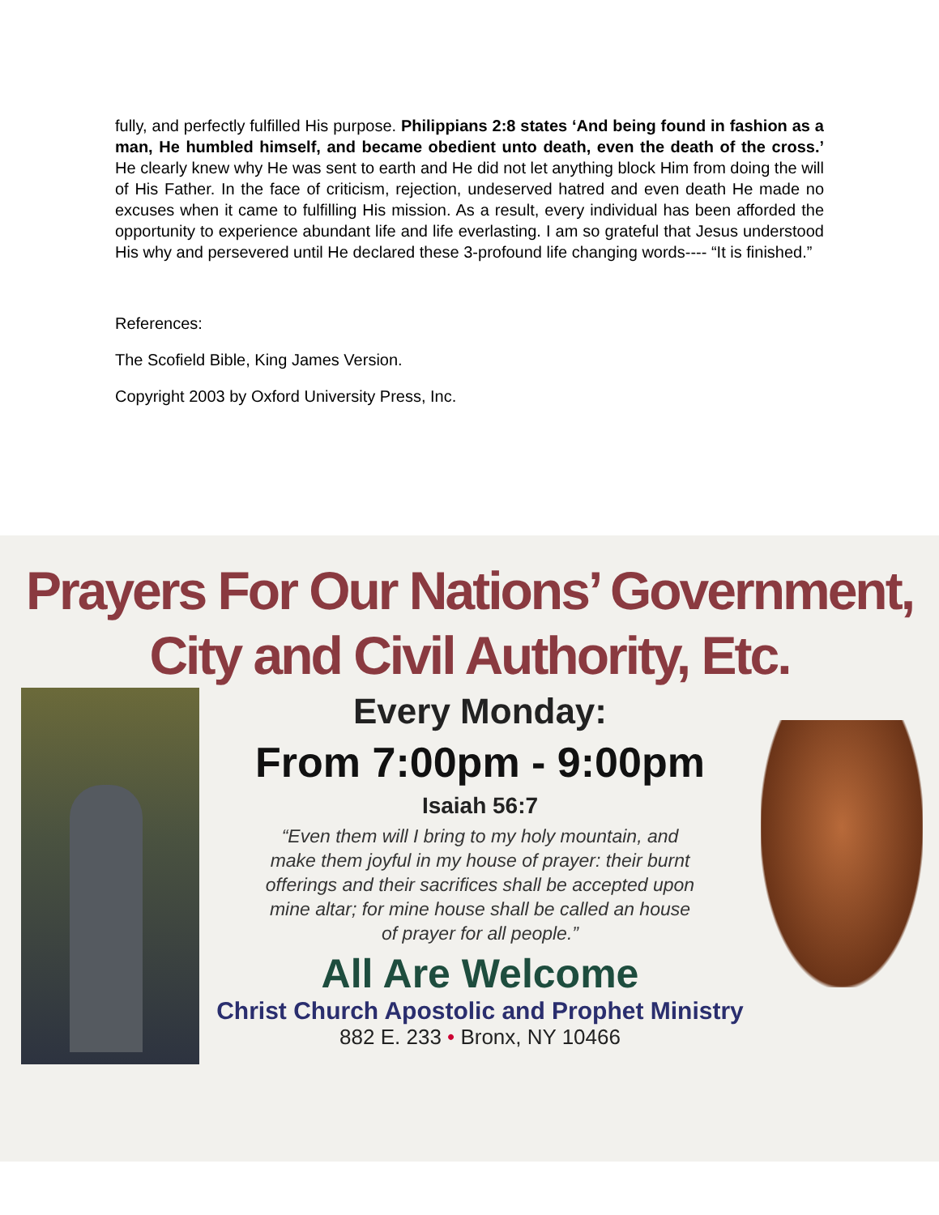fully, and perfectly fulfilled His purpose. Philippians 2:8 states ‘And being found in fashion as a man, He humbled himself, and became obedient unto death, even the death of the cross.’ He clearly knew why He was sent to earth and He did not let anything block Him from doing the will of His Father. In the face of criticism, rejection, undeserved hatred and even death He made no excuses when it came to fulfilling His mission. As a result, every individual has been afforded the opportunity to experience abundant life and life everlasting. I am so grateful that Jesus understood His why and persevered until He declared these 3-profound life changing words---- “It is finished.”
References:
The Scofield Bible, King James Version.
Copyright 2003 by Oxford University Press, Inc.
Prayers For Our Nations’ Government,
City and Civil Authority, Etc.
Every Monday:
From 7:00pm - 9:00pm
Isaiah 56:7
“Even them will I bring to my holy mountain, and
make them joyful in my house of prayer: their burnt
offerings and their sacrifices shall be accepted upon
mine altar; for mine house shall be called an house
of prayer for all people.”
All Are Welcome
Christ Church Apostolic and Prophet Ministry
882 E. 233 • Bronx, NY 10466